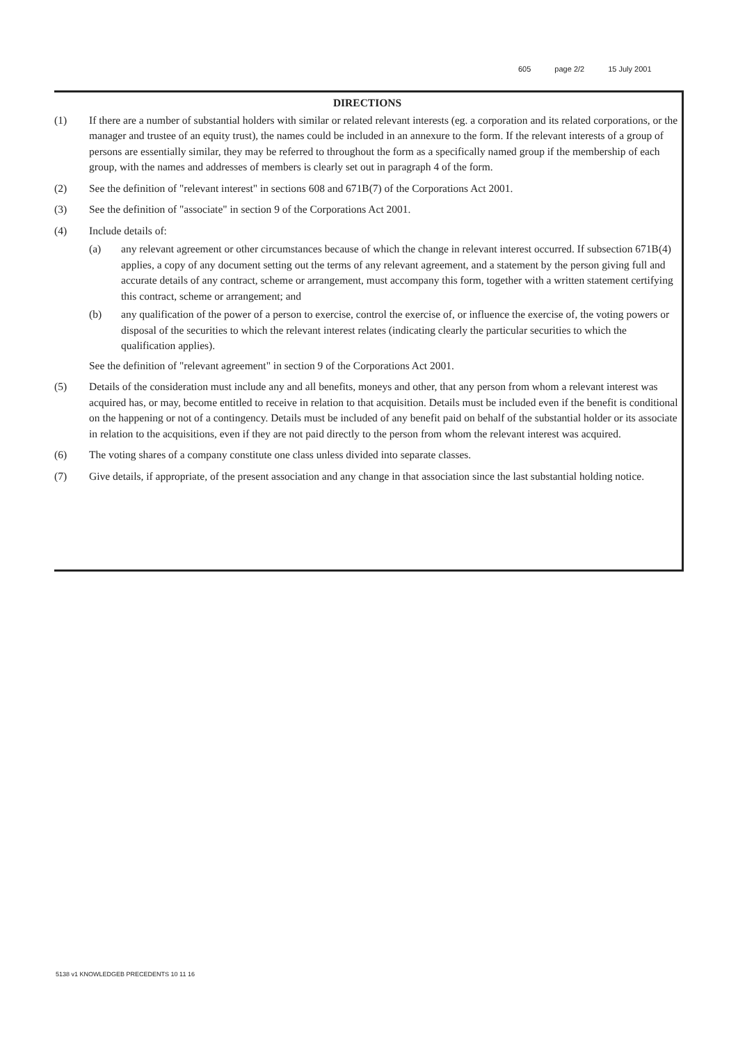605 page 2/2 15 July 2001
DIRECTIONS
(1) If there are a number of substantial holders with similar or related relevant interests (eg. a corporation and its related corporations, or the manager and trustee of an equity trust), the names could be included in an annexure to the form. If the relevant interests of a group of persons are essentially similar, they may be referred to throughout the form as a specifically named group if the membership of each group, with the names and addresses of members is clearly set out in paragraph 4 of the form.
(2) See the definition of "relevant interest" in sections 608 and 671B(7) of the Corporations Act 2001.
(3) See the definition of "associate" in section 9 of the Corporations Act 2001.
(4) Include details of:
(a) any relevant agreement or other circumstances because of which the change in relevant interest occurred. If subsection 671B(4) applies, a copy of any document setting out the terms of any relevant agreement, and a statement by the person giving full and accurate details of any contract, scheme or arrangement, must accompany this form, together with a written statement certifying this contract, scheme or arrangement; and
(b) any qualification of the power of a person to exercise, control the exercise of, or influence the exercise of, the voting powers or disposal of the securities to which the relevant interest relates (indicating clearly the particular securities to which the qualification applies).
See the definition of "relevant agreement" in section 9 of the Corporations Act 2001.
(5) Details of the consideration must include any and all benefits, moneys and other, that any person from whom a relevant interest was acquired has, or may, become entitled to receive in relation to that acquisition. Details must be included even if the benefit is conditional on the happening or not of a contingency. Details must be included of any benefit paid on behalf of the substantial holder or its associate in relation to the acquisitions, even if they are not paid directly to the person from whom the relevant interest was acquired.
(6) The voting shares of a company constitute one class unless divided into separate classes.
(7) Give details, if appropriate, of the present association and any change in that association since the last substantial holding notice.
5138 v1 KNOWLEDGEB PRECEDENTS 10 11 16